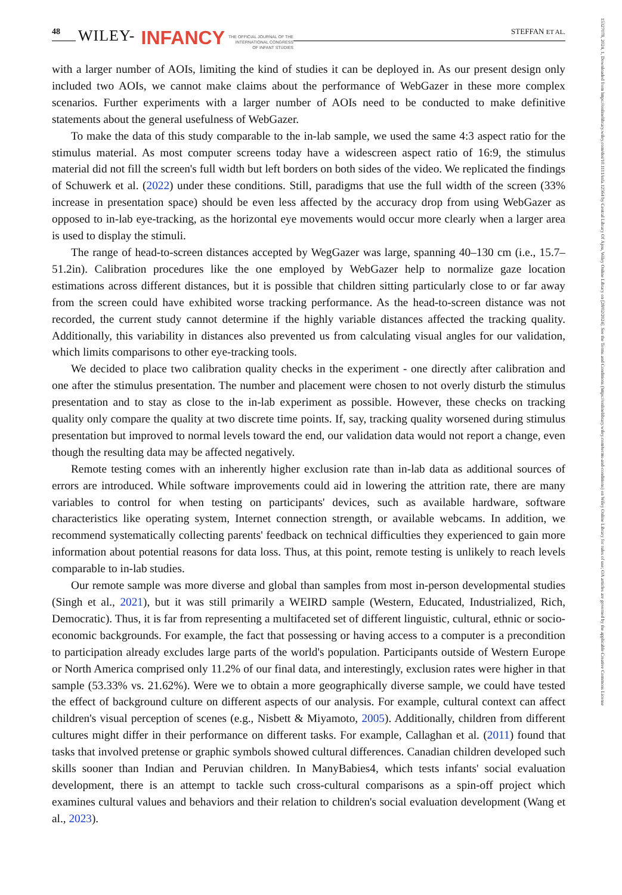48 WILEY- INFANCY THE OFFICIAL JOURNAL OF THE
INTERNATIONAL CONGRESS
OF INFANT STUDIES STEFFAN ET AL.
with a larger number of AOIs, limiting the kind of studies it can be deployed in. As our present design only included two AOIs, we cannot make claims about the performance of WebGazer in these more complex scenarios. Further experiments with a larger number of AOIs need to be conducted to make definitive statements about the general usefulness of WebGazer.
To make the data of this study comparable to the in-lab sample, we used the same 4:3 aspect ratio for the stimulus material. As most computer screens today have a widescreen aspect ratio of 16:9, the stimulus material did not fill the screen's full width but left borders on both sides of the video. We replicated the findings of Schuwerk et al. (2022) under these conditions. Still, paradigms that use the full width of the screen (33% increase in presentation space) should be even less affected by the accuracy drop from using WebGazer as opposed to in-lab eye-tracking, as the horizontal eye movements would occur more clearly when a larger area is used to display the stimuli.
The range of head-to-screen distances accepted by WegGazer was large, spanning 40–130 cm (i.e., 15.7–51.2in). Calibration procedures like the one employed by WebGazer help to normalize gaze location estimations across different distances, but it is possible that children sitting particularly close to or far away from the screen could have exhibited worse tracking performance. As the head-to-screen distance was not recorded, the current study cannot determine if the highly variable distances affected the tracking quality. Additionally, this variability in distances also prevented us from calculating visual angles for our validation, which limits comparisons to other eye-tracking tools.
We decided to place two calibration quality checks in the experiment - one directly after calibration and one after the stimulus presentation. The number and placement were chosen to not overly disturb the stimulus presentation and to stay as close to the in-lab experiment as possible. However, these checks on tracking quality only compare the quality at two discrete time points. If, say, tracking quality worsened during stimulus presentation but improved to normal levels toward the end, our validation data would not report a change, even though the resulting data may be affected negatively.
Remote testing comes with an inherently higher exclusion rate than in-lab data as additional sources of errors are introduced. While software improvements could aid in lowering the attrition rate, there are many variables to control for when testing on participants' devices, such as available hardware, software characteristics like operating system, Internet connection strength, or available webcams. In addition, we recommend systematically collecting parents' feedback on technical difficulties they experienced to gain more information about potential reasons for data loss. Thus, at this point, remote testing is unlikely to reach levels comparable to in-lab studies.
Our remote sample was more diverse and global than samples from most in-person developmental studies (Singh et al., 2021), but it was still primarily a WEIRD sample (Western, Educated, Industrialized, Rich, Democratic). Thus, it is far from representing a multifaceted set of different linguistic, cultural, ethnic or socio-economic backgrounds. For example, the fact that possessing or having access to a computer is a precondition to participation already excludes large parts of the world's population. Participants outside of Western Europe or North America comprised only 11.2% of our final data, and interestingly, exclusion rates were higher in that sample (53.33% vs. 21.62%). Were we to obtain a more geographically diverse sample, we could have tested the effect of background culture on different aspects of our analysis. For example, cultural context can affect children's visual perception of scenes (e.g., Nisbett & Miyamoto, 2005). Additionally, children from different cultures might differ in their performance on different tasks. For example, Callaghan et al. (2011) found that tasks that involved pretense or graphic symbols showed cultural differences. Canadian children developed such skills sooner than Indian and Peruvian children. In ManyBabies4, which tests infants' social evaluation development, there is an attempt to tackle such cross-cultural comparisons as a spin-off project which examines cultural values and behaviors and their relation to children's social evaluation development (Wang et al., 2023).
15327078, 2024, 1, Downloaded from https://onlinelibrary.wiley.com/doi/10.1111/infa.12564 by Central Library Of Ajou, Wiley Online Library on [28/02/2024]. See the Terms and Conditions (https://onlinelibrary.wiley.com/terms-and-conditions) on Wiley Online Library for rules of use; OA articles are governed by the applicable Creative Commons License